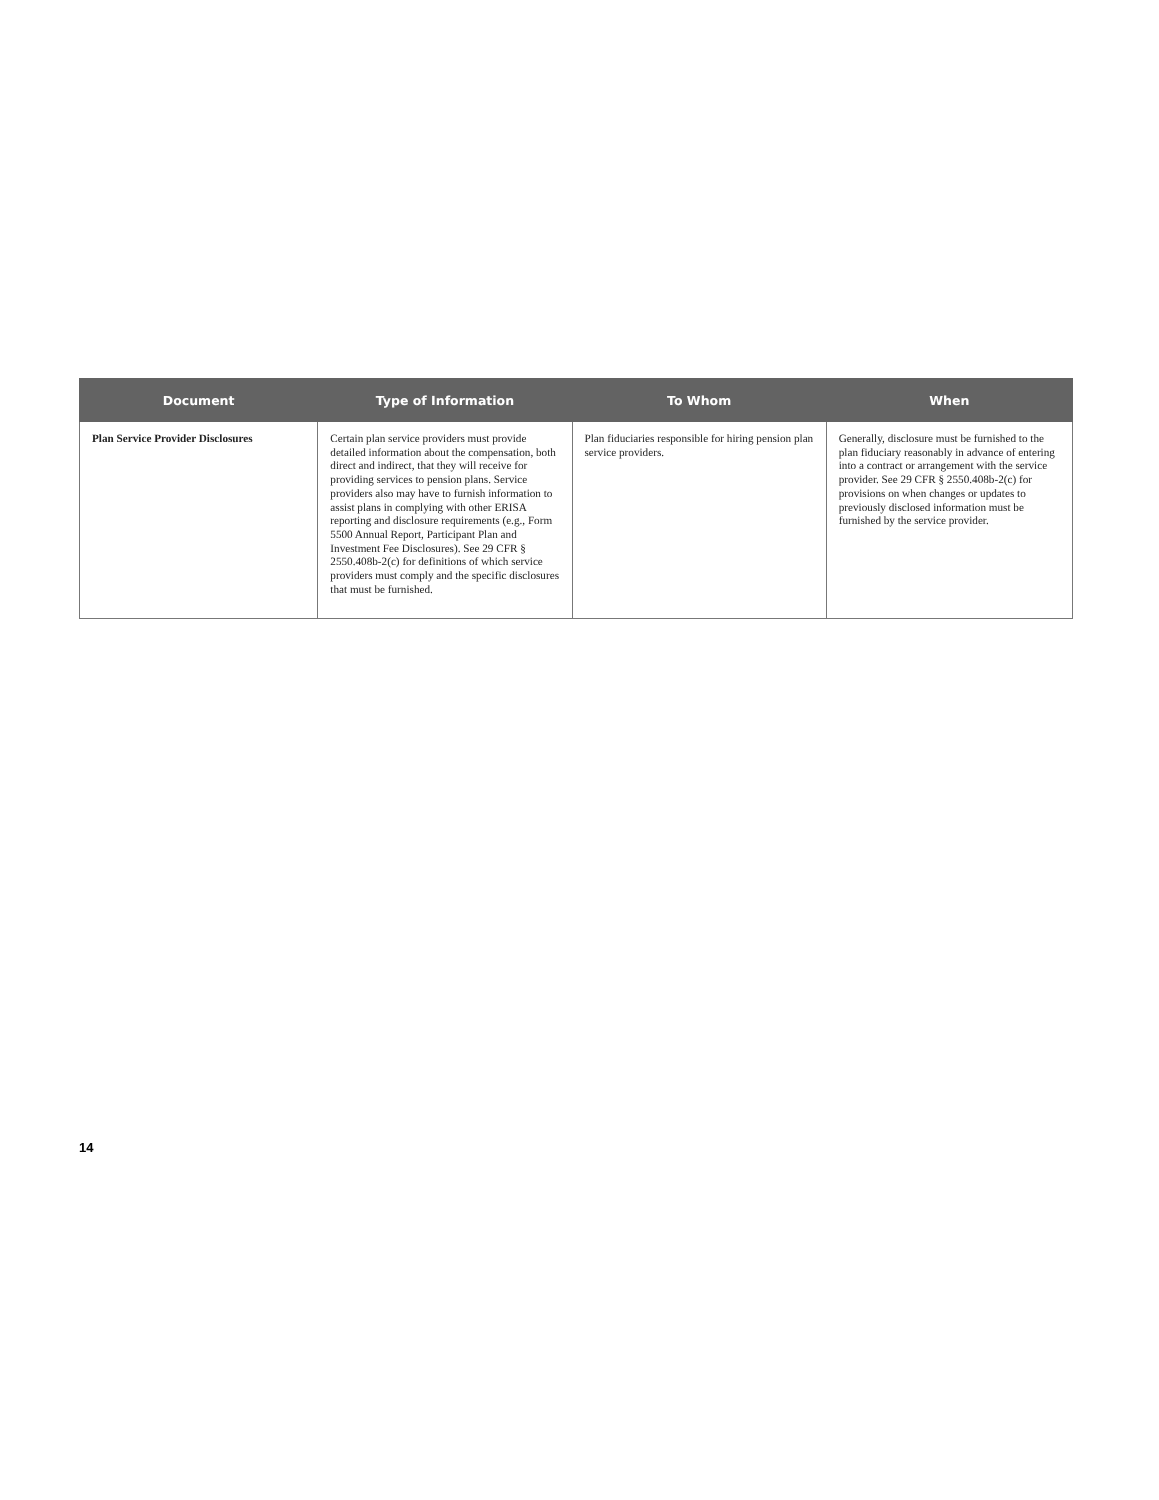| Document | Type of Information | To Whom | When |
| --- | --- | --- | --- |
| Plan Service Provider Disclosures | Certain plan service providers must provide detailed information about the compensation, both direct and indirect, that they will receive for providing services to pension plans. Service providers also may have to furnish information to assist plans in complying with other ERISA reporting and disclosure requirements (e.g., Form 5500 Annual Report, Participant Plan and Investment Fee Disclosures). See 29 CFR § 2550.408b-2(c) for definitions of which service providers must comply and the specific disclosures that must be furnished. | Plan fiduciaries responsible for hiring pension plan service providers. | Generally, disclosure must be furnished to the plan fiduciary reasonably in advance of entering into a contract or arrangement with the service provider. See 29 CFR § 2550.408b-2(c) for provisions on when changes or updates to previously disclosed information must be furnished by the service provider. |
14